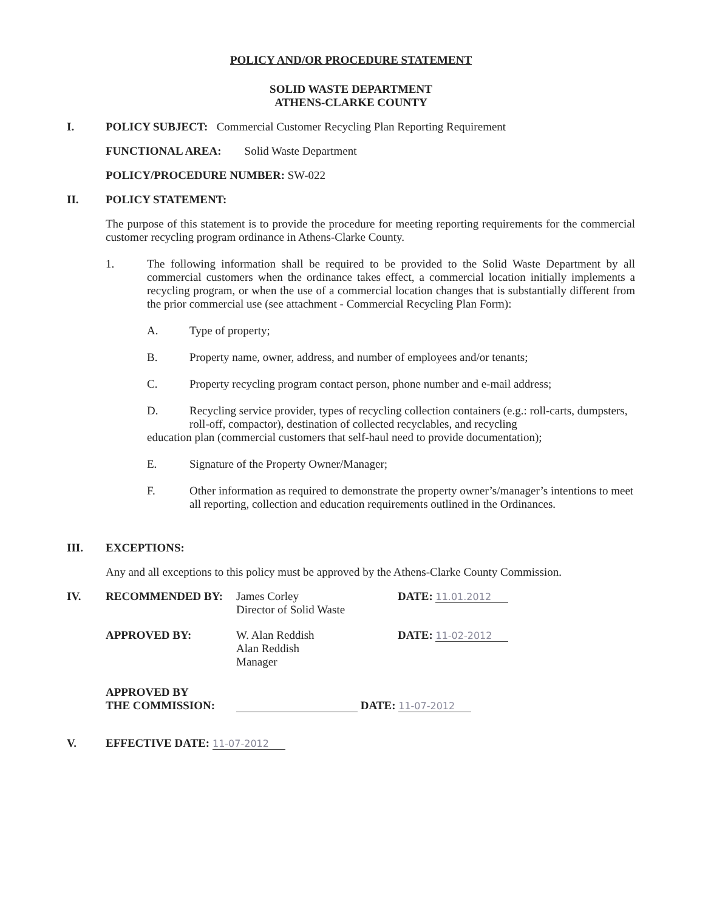POLICY AND/OR PROCEDURE STATEMENT
SOLID WASTE DEPARTMENT
ATHENS-CLARKE COUNTY
I. POLICY SUBJECT: Commercial Customer Recycling Plan Reporting Requirement
FUNCTIONAL AREA: Solid Waste Department
POLICY/PROCEDURE NUMBER: SW-022
II. POLICY STATEMENT:
The purpose of this statement is to provide the procedure for meeting reporting requirements for the commercial customer recycling program ordinance in Athens-Clarke County.
1. The following information shall be required to be provided to the Solid Waste Department by all commercial customers when the ordinance takes effect, a commercial location initially implements a recycling program, or when the use of a commercial location changes that is substantially different from the prior commercial use (see attachment - Commercial Recycling Plan Form):
A. Type of property;
B. Property name, owner, address, and number of employees and/or tenants;
C. Property recycling program contact person, phone number and e-mail address;
D. Recycling service provider, types of recycling collection containers (e.g.: roll-carts, dumpsters, roll-off, compactor), destination of collected recyclables, and recycling
education plan (commercial customers that self-haul need to provide documentation);
E. Signature of the Property Owner/Manager;
F. Other information as required to demonstrate the property owner’s/manager’s intentions to meet all reporting, collection and education requirements outlined in the Ordinances.
III. EXCEPTIONS:
Any and all exceptions to this policy must be approved by the Athens-Clarke County Commission.
IV. RECOMMENDED BY: James Corley
Director of Solid Waste
DATE: 11.01.2012
APPROVED BY: W. Alan Reddish
Alan Reddish
Manager
DATE: 11-02-2012
APPROVED BY
THE COMMISSION:
DATE: 11-07-2012
V. EFFECTIVE DATE: 11-07-2012